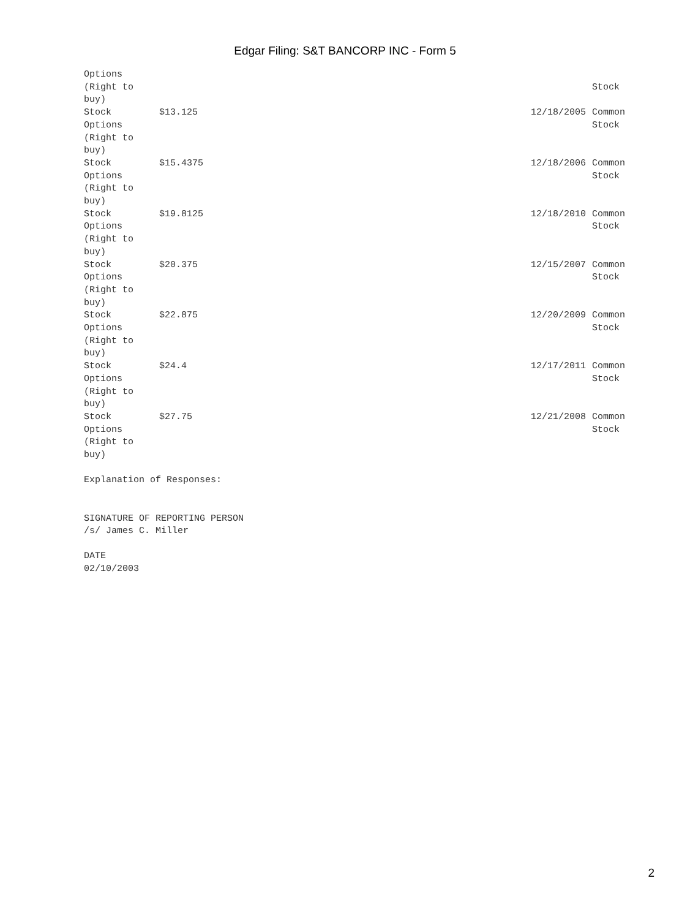Edgar Filing: S&T BANCORP INC - Form 5
| Options (Right to buy) | | | Stock |
| Stock Options (Right to buy) | $13.125 | 12/18/2005 | Common Stock |
| Stock Options (Right to buy) | $15.4375 | 12/18/2006 | Common Stock |
| Stock Options (Right to buy) | $19.8125 | 12/18/2010 | Common Stock |
| Stock Options (Right to buy) | $20.375 | 12/15/2007 | Common Stock |
| Stock Options (Right to buy) | $22.875 | 12/20/2009 | Common Stock |
| Stock Options (Right to buy) | $24.4 | 12/17/2011 | Common Stock |
| Stock Options (Right to buy) | $27.75 | 12/21/2008 | Common Stock |
Explanation of Responses:
SIGNATURE OF REPORTING PERSON
/s/ James C. Miller
DATE
02/10/2003
2